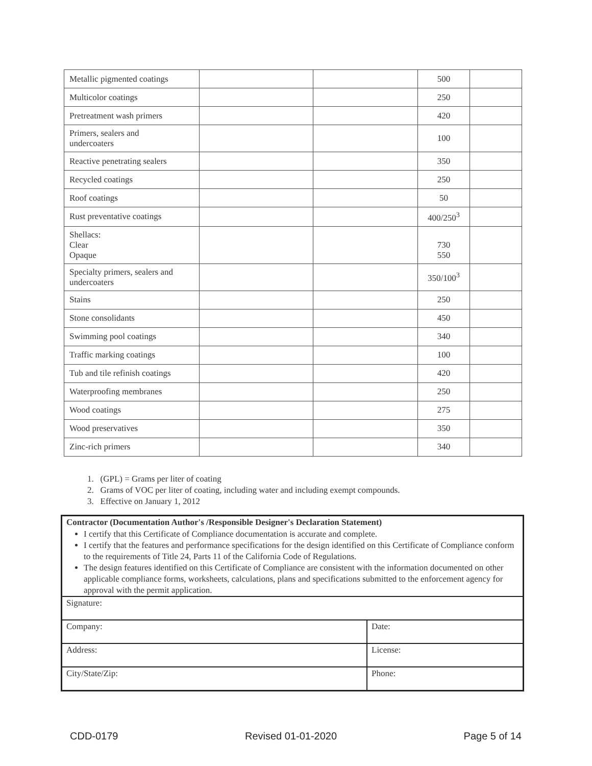| Metallic pigmented coatings | | | 500 | |
| Multicolor coatings | | | 250 | |
| Pretreatment wash primers | | | 420 | |
| Primers, sealers and undercoaters | | | 100 | |
| Reactive penetrating sealers | | | 350 | |
| Recycled coatings | | | 250 | |
| Roof coatings | | | 50 | |
| Rust preventative coatings | | | 400/250<sup>3</sup> | |
| Shellacs: Clear Opaque | | | 730 550 | |
| Specialty primers, sealers and undercoaters | | | 350/100<sup>3</sup> | |
| Stains | | | 250 | |
| Stone consolidants | | | 450 | |
| Swimming pool coatings | | | 340 | |
| Traffic marking coatings | | | 100 | |
| Tub and tile refinish coatings | | | 420 | |
| Waterproofing membranes | | | 250 | |
| Wood coatings | | | 275 | |
| Wood preservatives | | | 350 | |
| Zinc-rich primers | | | 340 | |
1. (GPL) = Grams per liter of coating
2. Grams of VOC per liter of coating, including water and including exempt compounds.
3. Effective on January 1, 2012
Contractor (Documentation Author's /Responsible Designer's Declaration Statement)
I certify that this Certificate of Compliance documentation is accurate and complete.
I certify that the features and performance specifications for the design identified on this Certificate of Compliance conform to the requirements of Title 24, Parts 11 of the California Code of Regulations.
The design features identified on this Certificate of Compliance are consistent with the information documented on other applicable compliance forms, worksheets, calculations, plans and specifications submitted to the enforcement agency for approval with the permit application.
| Signature: | |
| Company: | Date: |
| Address: | License: |
| City/State/Zip: | Phone: |
CDD-0179 Revised 01-01-2020 Page 5 of 14